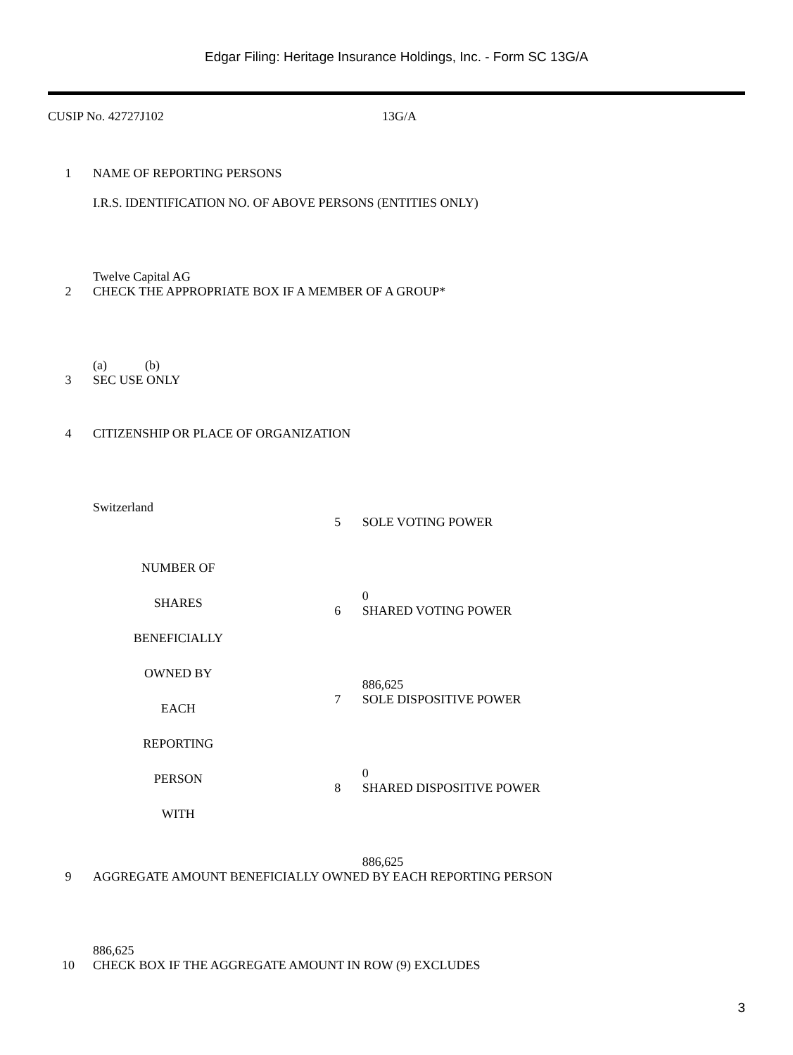Edgar Filing: Heritage Insurance Holdings, Inc. - Form SC 13G/A
CUSIP No. 42727J102 13G/A
| 1 | NAME OF REPORTING PERSONS I.R.S. IDENTIFICATION NO. OF ABOVE PERSONS (ENTITIES ONLY) Twelve Capital AG | | |
| 2 | CHECK THE APPROPRIATE BOX IF A MEMBER OF A GROUP* (a) (b) | | |
| 3 | SEC USE ONLY | | |
| 4 | CITIZENSHIP OR PLACE OF ORGANIZATION Switzerland | | |
| NUMBER OF SHARES BENEFICIALLY OWNED BY EACH REPORTING PERSON WITH | | 5 | SOLE VOTING POWER 0 |
| | | 6 | SHARED VOTING POWER 886,625 |
| | | 7 | SOLE DISPOSITIVE POWER 0 |
| | | 8 | SHARED DISPOSITIVE POWER 886,625 |
| 9 | AGGREGATE AMOUNT BENEFICIALLY OWNED BY EACH REPORTING PERSON 886,625 | | |
| 10 | CHECK BOX IF THE AGGREGATE AMOUNT IN ROW (9) EXCLUDES | | |
3